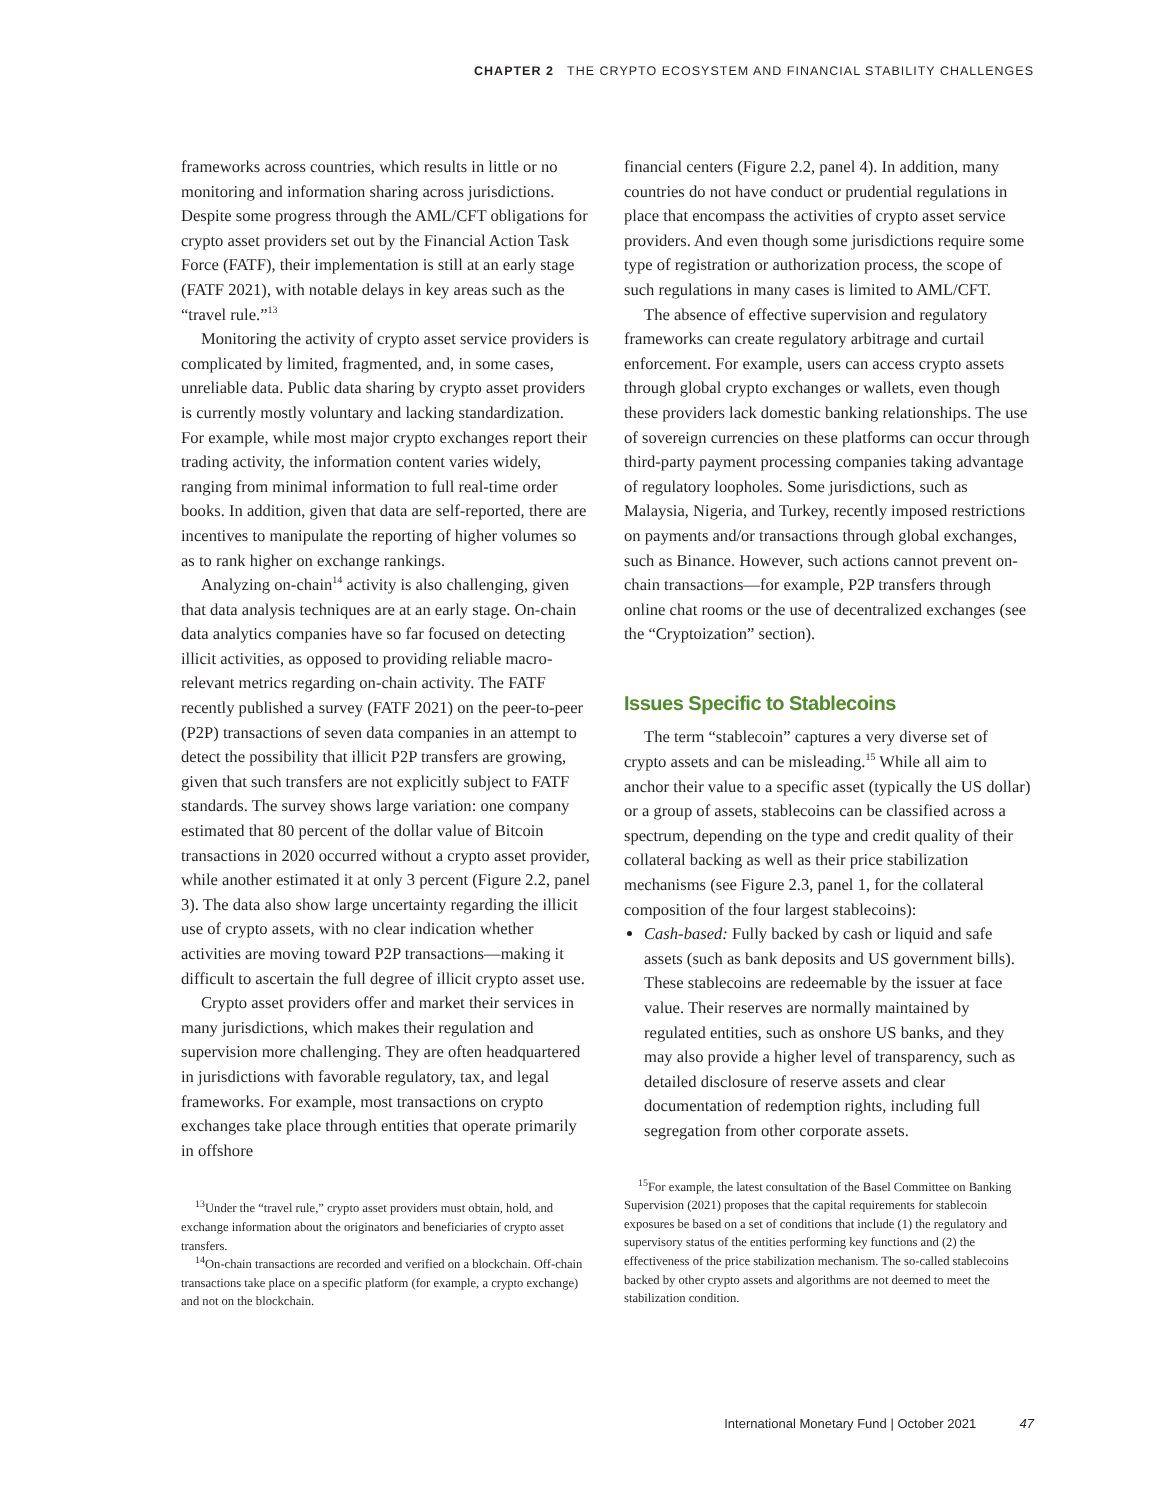CHAPTER 2 THE CRYPTO ECOSYSTEM AND FINANCIAL STABILITY CHALLENGES
frameworks across countries, which results in little or no monitoring and information sharing across jurisdictions. Despite some progress through the AML/CFT obligations for crypto asset providers set out by the Financial Action Task Force (FATF), their implementation is still at an early stage (FATF 2021), with notable delays in key areas such as the “travel rule.”<sup>13</sup>
Monitoring the activity of crypto asset service providers is complicated by limited, fragmented, and, in some cases, unreliable data. Public data sharing by crypto asset providers is currently mostly voluntary and lacking standardization. For example, while most major crypto exchanges report their trading activity, the information content varies widely, ranging from minimal information to full real-time order books. In addition, given that data are self-reported, there are incentives to manipulate the reporting of higher volumes so as to rank higher on exchange rankings.
Analyzing on-chain<sup>14</sup> activity is also challenging, given that data analysis techniques are at an early stage. On-chain data analytics companies have so far focused on detecting illicit activities, as opposed to providing reliable macro-relevant metrics regarding on-chain activity. The FATF recently published a survey (FATF 2021) on the peer-to-peer (P2P) transactions of seven data companies in an attempt to detect the possibility that illicit P2P transfers are growing, given that such transfers are not explicitly subject to FATF standards. The survey shows large variation: one company estimated that 80 percent of the dollar value of Bitcoin transactions in 2020 occurred without a crypto asset provider, while another estimated it at only 3 percent (Figure 2.2, panel 3). The data also show large uncertainty regarding the illicit use of crypto assets, with no clear indication whether activities are moving toward P2P transactions—making it difficult to ascertain the full degree of illicit crypto asset use.
Crypto asset providers offer and market their services in many jurisdictions, which makes their regulation and supervision more challenging. They are often headquartered in jurisdictions with favorable regulatory, tax, and legal frameworks. For example, most transactions on crypto exchanges take place through entities that operate primarily in offshore
<sup>13</sup> Under the “travel rule,” crypto asset providers must obtain, hold, and exchange information about the originators and beneficiaries of crypto asset transfers.
<sup>14</sup> On-chain transactions are recorded and verified on a blockchain. Off-chain transactions take place on a specific platform (for example, a crypto exchange) and not on the blockchain.
financial centers (Figure 2.2, panel 4). In addition, many countries do not have conduct or prudential regulations in place that encompass the activities of crypto asset service providers. And even though some jurisdictions require some type of registration or authorization process, the scope of such regulations in many cases is limited to AML/CFT.
The absence of effective supervision and regulatory frameworks can create regulatory arbitrage and curtail enforcement. For example, users can access crypto assets through global crypto exchanges or wallets, even though these providers lack domestic banking relationships. The use of sovereign currencies on these platforms can occur through third-party payment processing companies taking advantage of regulatory loopholes. Some jurisdictions, such as Malaysia, Nigeria, and Turkey, recently imposed restrictions on payments and/or transactions through global exchanges, such as Binance. However, such actions cannot prevent on-chain transactions—for example, P2P transfers through online chat rooms or the use of decentralized exchanges (see the “Cryptoization” section).
Issues Specific to Stablecoins
The term “stablecoin” captures a very diverse set of crypto assets and can be misleading.<sup>15</sup> While all aim to anchor their value to a specific asset (typically the US dollar) or a group of assets, stablecoins can be classified across a spectrum, depending on the type and credit quality of their collateral backing as well as their price stabilization mechanisms (see Figure 2.3, panel 1, for the collateral composition of the four largest stablecoins):
Cash-based: Fully backed by cash or liquid and safe assets (such as bank deposits and US government bills). These stablecoins are redeemable by the issuer at face value. Their reserves are normally maintained by regulated entities, such as onshore US banks, and they may also provide a higher level of transparency, such as detailed disclosure of reserve assets and clear documentation of redemption rights, including full segregation from other corporate assets.
<sup>15</sup> For example, the latest consultation of the Basel Committee on Banking Supervision (2021) proposes that the capital requirements for stablecoin exposures be based on a set of conditions that include (1) the regulatory and supervisory status of the entities performing key functions and (2) the effectiveness of the price stabilization mechanism. The so-called stablecoins backed by other crypto assets and algorithms are not deemed to meet the stabilization condition.
International Monetary Fund | October 2021 47